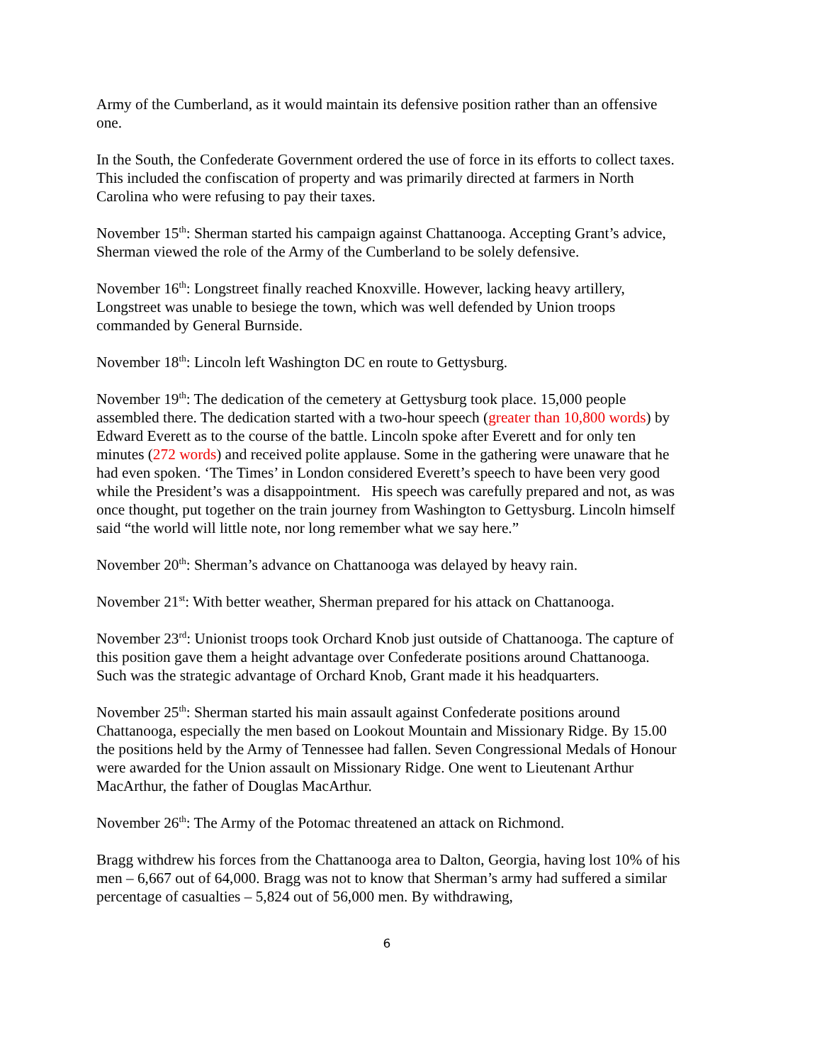Army of the Cumberland, as it would maintain its defensive position rather than an offensive one.
In the South, the Confederate Government ordered the use of force in its efforts to collect taxes. This included the confiscation of property and was primarily directed at farmers in North Carolina who were refusing to pay their taxes.
November 15<sup>th</sup>: Sherman started his campaign against Chattanooga. Accepting Grant’s advice, Sherman viewed the role of the Army of the Cumberland to be solely defensive.
November 16<sup>th</sup>: Longstreet finally reached Knoxville. However, lacking heavy artillery, Longstreet was unable to besiege the town, which was well defended by Union troops commanded by General Burnside.
November 18<sup>th</sup>: Lincoln left Washington DC en route to Gettysburg.
November 19<sup>th</sup>: The dedication of the cemetery at Gettysburg took place. 15,000 people assembled there. The dedication started with a two-hour speech (greater than 10,800 words) by Edward Everett as to the course of the battle. Lincoln spoke after Everett and for only ten minutes (272 words) and received polite applause. Some in the gathering were unaware that he had even spoken. ‘The Times’ in London considered Everett’s speech to have been very good while the President’s was a disappointment. His speech was carefully prepared and not, as was once thought, put together on the train journey from Washington to Gettysburg. Lincoln himself said “the world will little note, nor long remember what we say here.”
November 20<sup>th</sup>: Sherman’s advance on Chattanooga was delayed by heavy rain.
November 21<sup>st</sup>: With better weather, Sherman prepared for his attack on Chattanooga.
November 23<sup>rd</sup>: Unionist troops took Orchard Knob just outside of Chattanooga. The capture of this position gave them a height advantage over Confederate positions around Chattanooga. Such was the strategic advantage of Orchard Knob, Grant made it his headquarters.
November 25<sup>th</sup>: Sherman started his main assault against Confederate positions around Chattanooga, especially the men based on Lookout Mountain and Missionary Ridge. By 15.00 the positions held by the Army of Tennessee had fallen. Seven Congressional Medals of Honour were awarded for the Union assault on Missionary Ridge. One went to Lieutenant Arthur MacArthur, the father of Douglas MacArthur.
November 26<sup>th</sup>: The Army of the Potomac threatened an attack on Richmond.
Bragg withdrew his forces from the Chattanooga area to Dalton, Georgia, having lost 10% of his men – 6,667 out of 64,000. Bragg was not to know that Sherman’s army had suffered a similar percentage of casualties – 5,824 out of 56,000 men. By withdrawing,
6